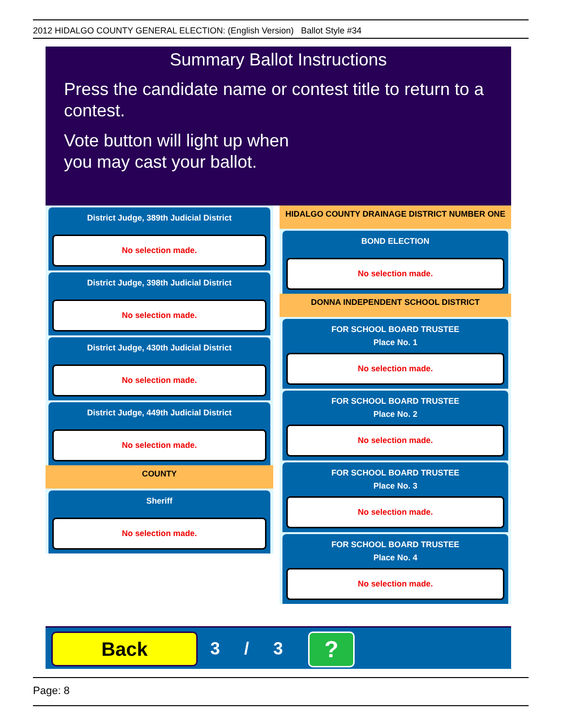2012 HIDALGO COUNTY GENERAL ELECTION: (English Version) Ballot Style #34
Summary Ballot Instructions
Press the candidate name or contest title to return to a contest.
Vote button will light up when
you may cast your ballot.
District Judge, 389th Judicial District
No selection made.
District Judge, 398th Judicial District
No selection made.
District Judge, 430th Judicial District
No selection made.
District Judge, 449th Judicial District
No selection made.
COUNTY
Sheriff
No selection made.
HIDALGO COUNTY DRAINAGE DISTRICT NUMBER ONE
BOND ELECTION
No selection made.
DONNA INDEPENDENT SCHOOL DISTRICT
FOR SCHOOL BOARD TRUSTEE
Place No. 1
No selection made.
FOR SCHOOL BOARD TRUSTEE
Place No. 2
No selection made.
FOR SCHOOL BOARD TRUSTEE
Place No. 3
No selection made.
FOR SCHOOL BOARD TRUSTEE
Place No. 4
No selection made.
Back 3 / 3 ?
Page: 8